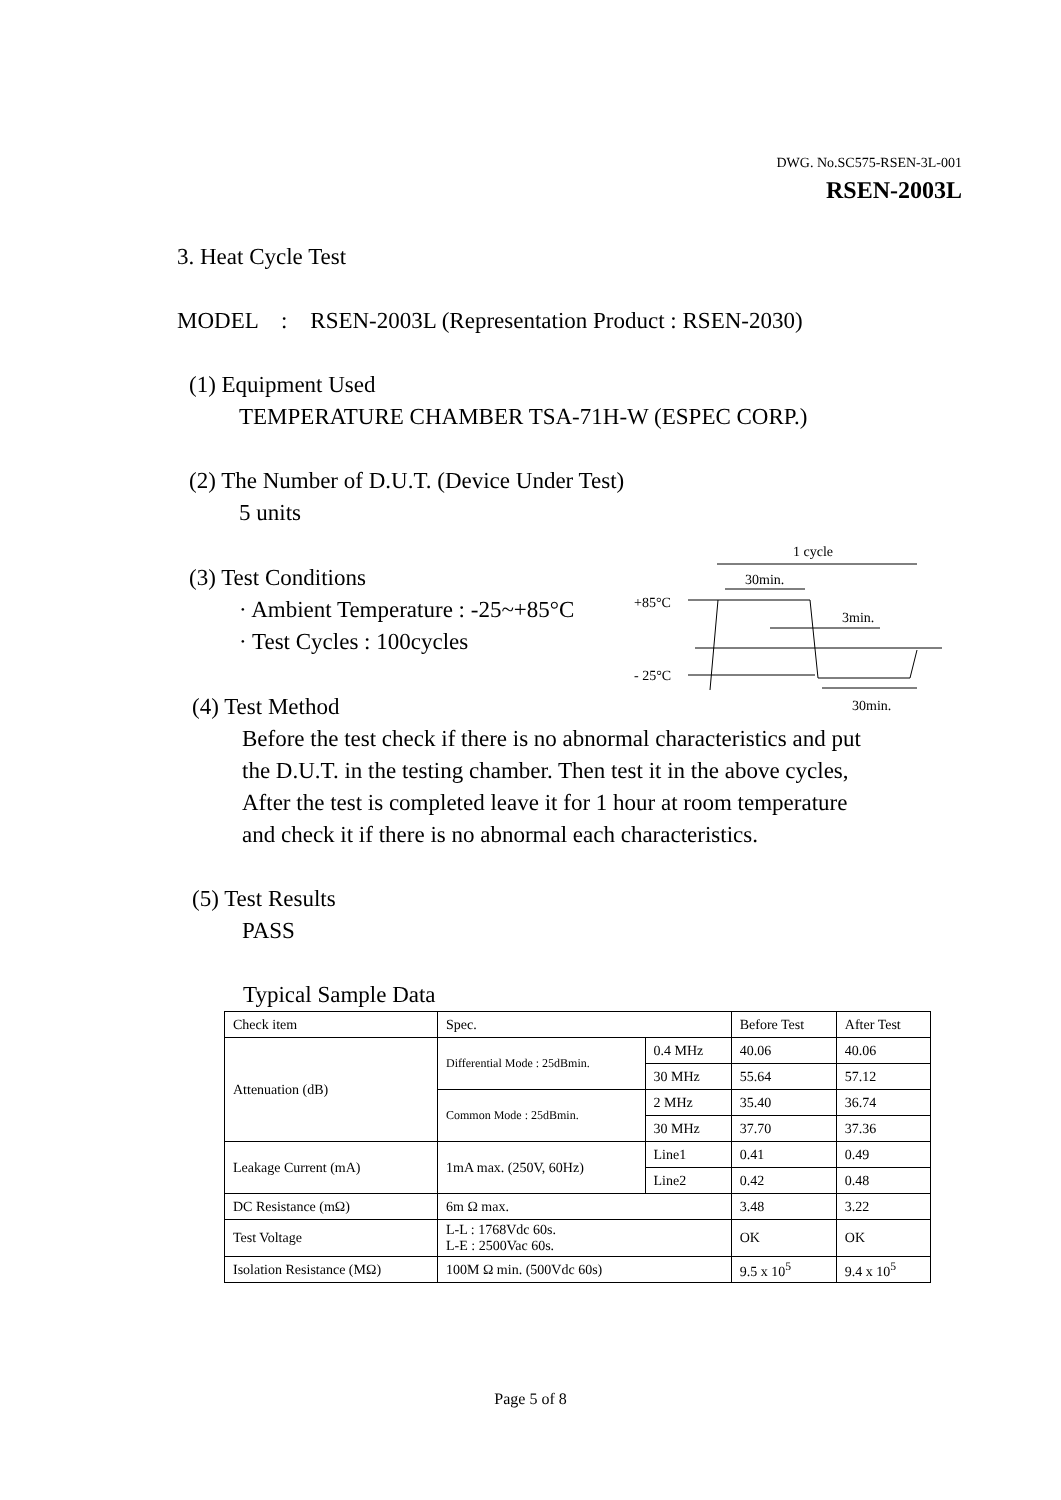DWG. No.SC575-RSEN-3L-001
RSEN-2003L
3. Heat Cycle Test
MODEL : RSEN-2003L (Representation Product : RSEN-2030)
(1) Equipment Used
TEMPERATURE CHAMBER TSA-71H-W (ESPEC CORP.)
(2) The Number of D.U.T. (Device Under Test)
5 units
(3) Test Conditions
· Ambient Temperature : -25~+85°C
· Test Cycles : 100cycles
1 cycle
30min.
+85°C
3min.
- 25°C
30min.
(4) Test Method
Before the test check if there is no abnormal characteristics and put
the D.U.T. in the testing chamber. Then test it in the above cycles,
After the test is completed leave it for 1 hour at room temperature
and check it if there is no abnormal each characteristics.
(5) Test Results
PASS
Typical Sample Data
| Check item | Spec. | | Before Test | After Test |
| Attenuation (dB) | Differential Mode : 25dBmin. | 0.4 MHz | 40.06 | 40.06 |
| | | 30 MHz | 55.64 | 57.12 |
| | Common Mode : 25dBmin. | 2 MHz | 35.40 | 36.74 |
| | | 30 MHz | 37.70 | 37.36 |
| Leakage Current (mA) | 1mA max. (250V, 60Hz) | Line1 | 0.41 | 0.49 |
| | | Line2 | 0.42 | 0.48 |
| DC Resistance (mΩ) | 6m Ω max. | | 3.48 | 3.22 |
| Test Voltage | L-L : 1768Vdc 60s. L-E : 2500Vac 60s. | | OK | OK |
| Isolation Resistance (MΩ) | 100M Ω min. (500Vdc 60s) | | 9.5 x 10<sup>5</sup> | 9.4 x 10<sup>5</sup> |
Page 5 of 8